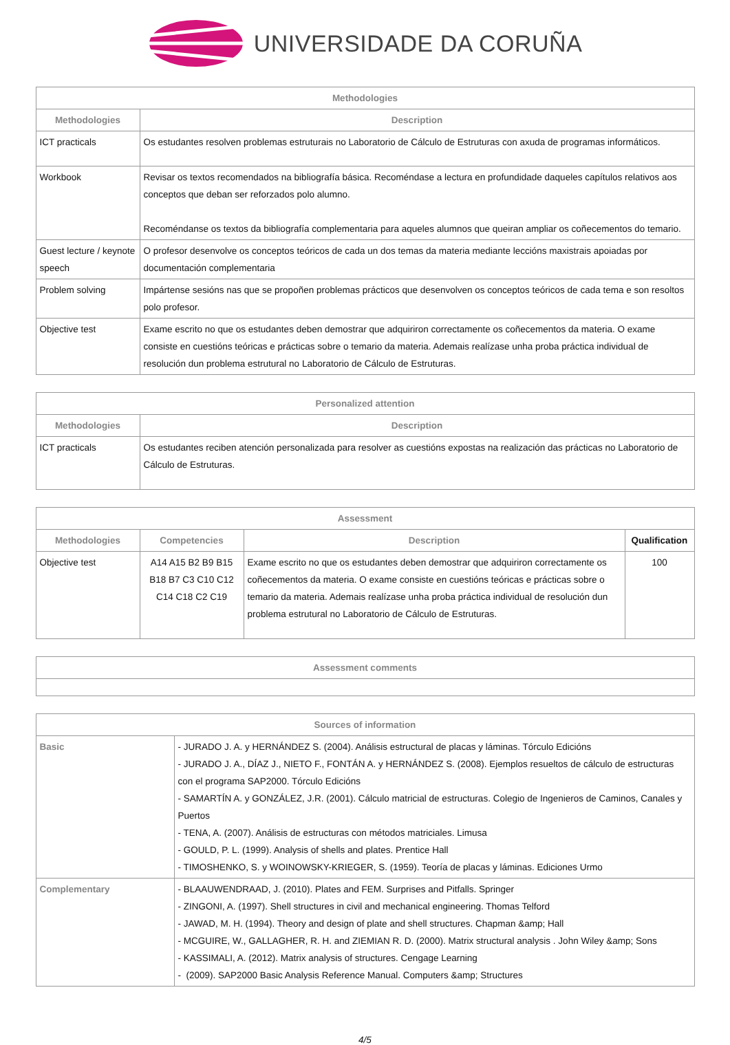UNIVERSIDADE DA CORUÑA
| Methodologies | |
| --- | --- |
| Methodologies | Description |
| ICT practicals | Os estudantes resolven problemas estruturais no Laboratorio de Cálculo de Estruturas con axuda de programas informáticos. |
| Workbook | Revisar os textos recomendados na bibliografía básica. Recoméndase a lectura en profundidade daqueles capítulos relativos aos conceptos que deban ser reforzados polo alumno. Recoméndanse os textos da bibliografía complementaria para aqueles alumnos que queiran ampliar os coñecementos do temario. |
| Guest lecture / keynote speech | O profesor desenvolve os conceptos teóricos de cada un dos temas da materia mediante leccións maxistrais apoiadas por documentación complementaria |
| Problem solving | Impártense sesións nas que se propoñen problemas prácticos que desenvolven os conceptos teóricos de cada tema e son resoltos polo profesor. |
| Objective test | Exame escrito no que os estudantes deben demostrar que adquiriron correctamente os coñecementos da materia. O exame consiste en cuestións teóricas e prácticas sobre o temario da materia. Ademais realízase unha proba práctica individual de resolución dun problema estrutural no Laboratorio de Cálculo de Estruturas. |
| Personalized attention | |
| --- | --- |
| Methodologies | Description |
| ICT practicals | Os estudantes reciben atención personalizada para resolver as cuestións expostas na realización das prácticas no Laboratorio de Cálculo de Estruturas. |
| Assessment | | | |
| --- | --- | --- | --- |
| Methodologies | Competencies | Description | Qualification |
| Objective test | A14 A15 B2 B9 B15 B18 B7 C3 C10 C12 C14 C18 C2 C19 | Exame escrito no que os estudantes deben demostrar que adquiriron correctamente os coñecementos da materia. O exame consiste en cuestións teóricas e prácticas sobre o temario da materia. Ademais realízase unha proba práctica individual de resolución dun problema estrutural no Laboratorio de Cálculo de Estruturas. | 100 |
| Assessment comments |
| --- |
| Sources of information | |
| --- | --- |
| Basic | - JURADO J. A. y HERNÁNDEZ S. (2004). Análisis estructural de placas y láminas. Tórculo Edicións - JURADO J. A., DÍAZ J., NIETO F., FONTÁN A. y HERNÁNDEZ S. (2008). Ejemplos resueltos de cálculo de estructuras con el programa SAP2000. Tórculo Edicións - SAMARTÍN A. y GONZÁLEZ, J.R. (2001). Cálculo matricial de estructuras. Colegio de Ingenieros de Caminos, Canales y Puertos - TENA, A. (2007). Análisis de estructuras con métodos matriciales. Limusa - GOULD, P. L. (1999). Analysis of shells and plates. Prentice Hall - TIMOSHENKO, S. y WOINOWSKY-KRIEGER, S. (1959). Teoría de placas y láminas. Ediciones Urmo |
| Complementary | - BLAAUWENDRAAD, J. (2010). Plates and FEM. Surprises and Pitfalls. Springer - ZINGONI, A. (1997). Shell structures in civil and mechanical engineering. Thomas Telford - JAWAD, M. H. (1994). Theory and design of plate and shell structures. Chapman &amp; Hall - MCGUIRE, W., GALLAGHER, R. H. and ZIEMIAN R. D. (2000). Matrix structural analysis . John Wiley &amp; Sons - KASSIMALI, A. (2012). Matrix analysis of structures. Cengage Learning - (2009). SAP2000 Basic Analysis Reference Manual. Computers &amp; Structures |
4/5